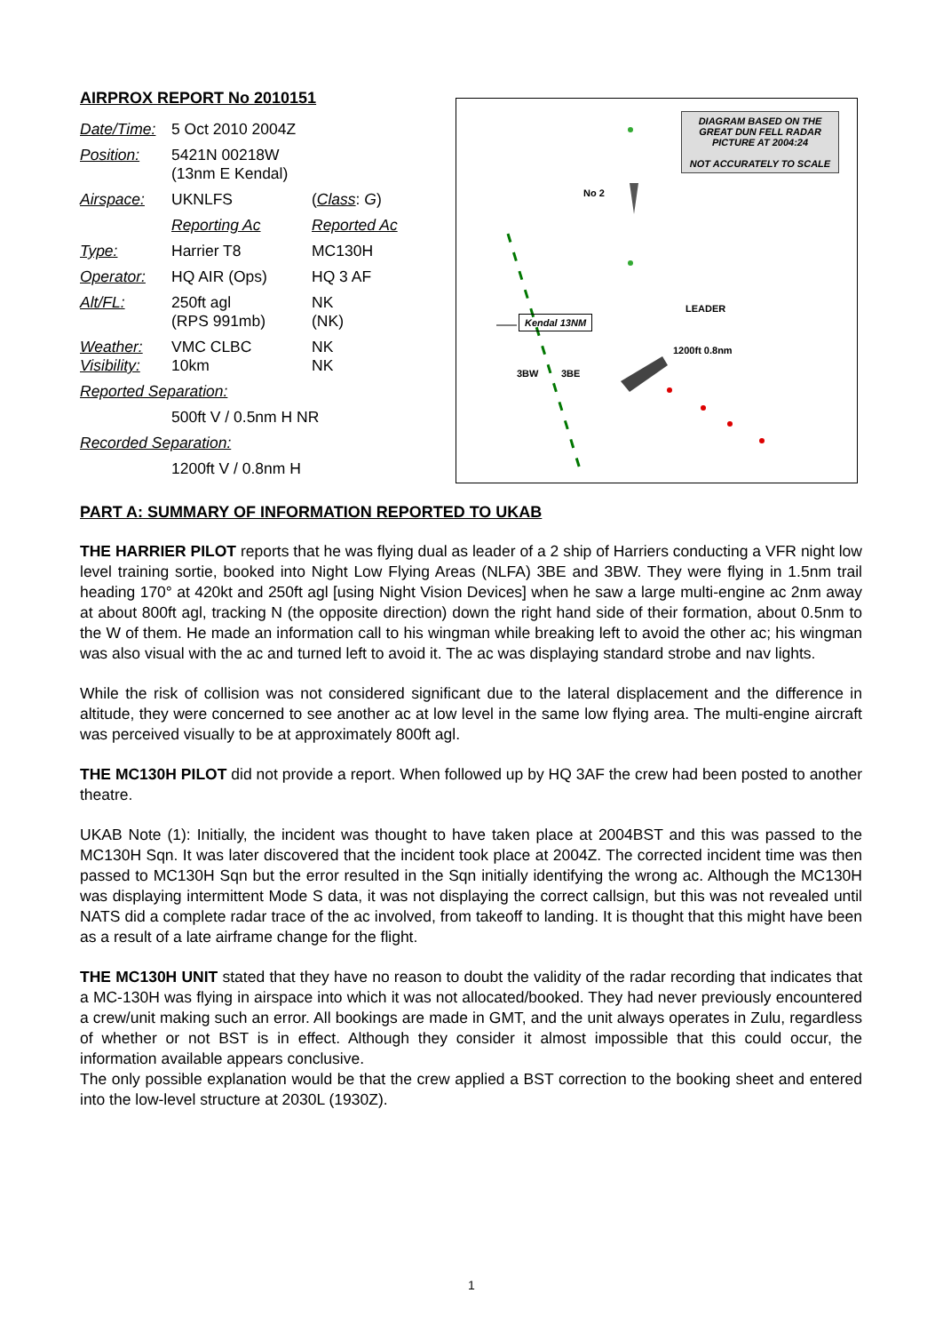AIRPROX REPORT No 2010151
| Date/Time: | 5 Oct 2010 2004Z | |
| Position: | 5421N 00218W (13nm E Kendal) | |
| Airspace: | UKNLFS | ( Class : G ) |
| | Reporting Ac | Reported Ac |
| Type: | Harrier T8 | MC130H |
| Operator: | HQ AIR (Ops) | HQ 3 AF |
| Alt/FL: | 250ft agl (RPS 991mb) | NK (NK) |
| Weather: Visibility: | VMC CLBC 10km | NK NK |
| Reported Separation: | | |
| | 500ft V / 0.5nm H NR | |
| Recorded Separation: | | |
| | 1200ft V / 0.8nm H | |
DIAGRAM BASED ON THE GREAT DUN FELL RADAR PICTURE AT 2004:24
NOT ACCURATELY TO SCALE
No 2
LEADER
Kendal 13NM
1200ft 0.8nm
3BW 3BE
PART A: SUMMARY OF INFORMATION REPORTED TO UKAB
THE HARRIER PILOT reports that he was flying dual as leader of a 2 ship of Harriers conducting a VFR night low level training sortie, booked into Night Low Flying Areas (NLFA) 3BE and 3BW. They were flying in 1.5nm trail heading 170° at 420kt and 250ft agl [using Night Vision Devices] when he saw a large multi-engine ac 2nm away at about 800ft agl, tracking N (the opposite direction) down the right hand side of their formation, about 0.5nm to the W of them. He made an information call to his wingman while breaking left to avoid the other ac; his wingman was also visual with the ac and turned left to avoid it. The ac was displaying standard strobe and nav lights.
While the risk of collision was not considered significant due to the lateral displacement and the difference in altitude, they were concerned to see another ac at low level in the same low flying area. The multi-engine aircraft was perceived visually to be at approximately 800ft agl.
THE MC130H PILOT did not provide a report. When followed up by HQ 3AF the crew had been posted to another theatre.
UKAB Note (1): Initially, the incident was thought to have taken place at 2004BST and this was passed to the MC130H Sqn. It was later discovered that the incident took place at 2004Z. The corrected incident time was then passed to MC130H Sqn but the error resulted in the Sqn initially identifying the wrong ac. Although the MC130H was displaying intermittent Mode S data, it was not displaying the correct callsign, but this was not revealed until NATS did a complete radar trace of the ac involved, from takeoff to landing. It is thought that this might have been as a result of a late airframe change for the flight.
THE MC130H UNIT stated that they have no reason to doubt the validity of the radar recording that indicates that a MC-130H was flying in airspace into which it was not allocated/booked. They had never previously encountered a crew/unit making such an error. All bookings are made in GMT, and the unit always operates in Zulu, regardless of whether or not BST is in effect. Although they consider it almost impossible that this could occur, the information available appears conclusive.
The only possible explanation would be that the crew applied a BST correction to the booking sheet and entered into the low-level structure at 2030L (1930Z).
1